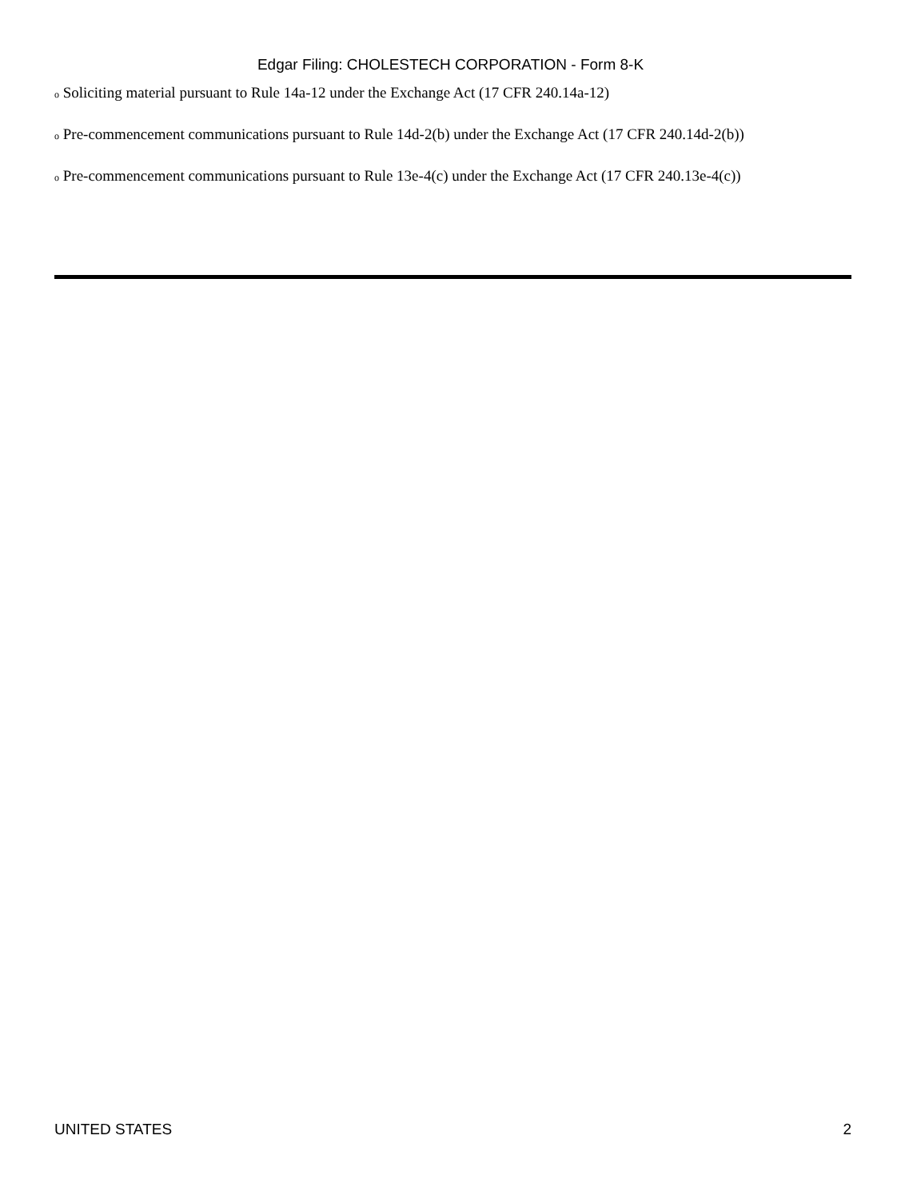Edgar Filing: CHOLESTECH CORPORATION - Form 8-K
o Soliciting material pursuant to Rule 14a-12 under the Exchange Act (17 CFR 240.14a-12)
o Pre-commencement communications pursuant to Rule 14d-2(b) under the Exchange Act (17 CFR 240.14d-2(b))
o Pre-commencement communications pursuant to Rule 13e-4(c) under the Exchange Act (17 CFR 240.13e-4(c))
UNITED STATES 2